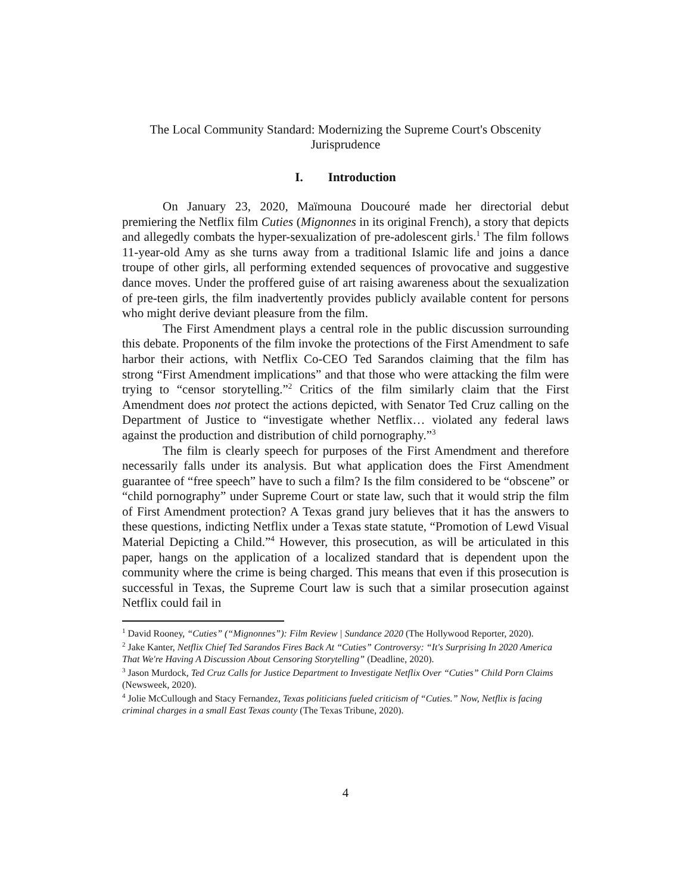The Local Community Standard: Modernizing the Supreme Court's Obscenity
Jurisprudence
I. Introduction
On January 23, 2020, Maïmouna Doucouré made her directorial debut premiering the Netflix film Cuties (Mignonnes in its original French), a story that depicts and allegedly combats the hyper-sexualization of pre-adolescent girls.<sup>1</sup> The film follows 11-year-old Amy as she turns away from a traditional Islamic life and joins a dance troupe of other girls, all performing extended sequences of provocative and suggestive dance moves. Under the proffered guise of art raising awareness about the sexualization of pre-teen girls, the film inadvertently provides publicly available content for persons who might derive deviant pleasure from the film.
The First Amendment plays a central role in the public discussion surrounding this debate. Proponents of the film invoke the protections of the First Amendment to safe harbor their actions, with Netflix Co-CEO Ted Sarandos claiming that the film has strong “First Amendment implications” and that those who were attacking the film were trying to “censor storytelling.”<sup>2</sup> Critics of the film similarly claim that the First Amendment does not protect the actions depicted, with Senator Ted Cruz calling on the Department of Justice to “investigate whether Netflix… violated any federal laws against the production and distribution of child pornography.”<sup>3</sup>
The film is clearly speech for purposes of the First Amendment and therefore necessarily falls under its analysis. But what application does the First Amendment guarantee of “free speech” have to such a film? Is the film considered to be “obscene” or “child pornography” under Supreme Court or state law, such that it would strip the film of First Amendment protection? A Texas grand jury believes that it has the answers to these questions, indicting Netflix under a Texas state statute, “Promotion of Lewd Visual Material Depicting a Child.”<sup>4</sup> However, this prosecution, as will be articulated in this paper, hangs on the application of a localized standard that is dependent upon the community where the crime is being charged. This means that even if this prosecution is successful in Texas, the Supreme Court law is such that a similar prosecution against Netflix could fail in
<sup>1</sup> David Rooney, “Cuties” (“Mignonnes”): Film Review | Sundance 2020 (The Hollywood Reporter, 2020).
<sup>2</sup> Jake Kanter, Netflix Chief Ted Sarandos Fires Back At “Cuties” Controversy: “It's Surprising In 2020 America That We're Having A Discussion About Censoring Storytelling” (Deadline, 2020).
<sup>3</sup> Jason Murdock, Ted Cruz Calls for Justice Department to Investigate Netflix Over “Cuties” Child Porn Claims (Newsweek, 2020).
<sup>4</sup> Jolie McCullough and Stacy Fernandez, Texas politicians fueled criticism of “Cuties.” Now, Netflix is facing criminal charges in a small East Texas county (The Texas Tribune, 2020).
4